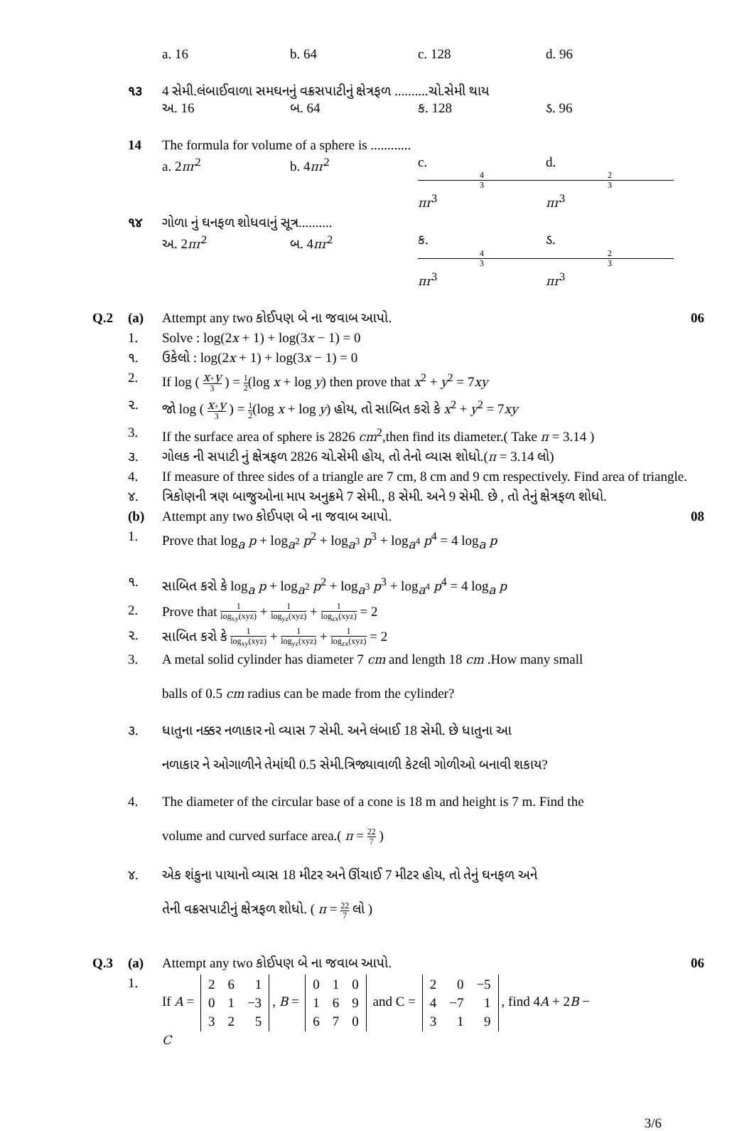a. 16 b. 64 c. 128 d. 96
૧૩ 4 સેમી.લંબાઈવાળા સમઘનનું વક્રસપાટીનું ક્ષેત્રફળ ..........ચો.સેમી થાય
અ. 16 બ. 64 ક. 128 ડ. 96
14 The formula for volume of a sphere is ............
a. 2πr<sup>2</sup> b. 4πr<sup>2</sup> c. 4 3 πr<sup>3</sup> d. 2 3 πr<sup>3</sup>
૧૪ ગોળા નું ઘનફળ શોધવાનું સૂત્ર..........
અ. 2πr<sup>2</sup> બ. 4πr<sup>2</sup> ક. 4 3 πr<sup>3</sup> ડ. 2 3 πr<sup>3</sup>
Q.2 (a) Attempt any two કોઈપણ બે ના જવાબ આપો.
06
1. Solve : log(2x + 1) + log(3x − 1) = 0
૧. ઉકેલો : log(2x + 1) + log(3x − 1) = 0
2. If log ( x+y 3 ) = 1 2(log x + log y) then prove that x<sup>2</sup> + y<sup>2</sup> = 7xy
૨. જો log ( x+y 3 ) = 1 2(log x + log y) હોય, તો સાબિત કરો કે x<sup>2</sup> + y<sup>2</sup> = 7xy
3. If the surface area of sphere is 2826 cm<sup>2</sup>,then find its diameter.( Take π = 3.14 )
૩. ગોલક ની સપાટી નું ક્ષેત્રફળ 2826 ચો.સેમી હોય, તો તેનો વ્યાસ શોધો.(π = 3.14 લો)
4. If measure of three sides of a triangle are 7 cm, 8 cm and 9 cm respectively. Find area of triangle.
૪. ત્રિકોણની ત્રણ બાજુઓના માપ અનુક્રમે 7 સેમી., 8 સેમી. અને 9 સેમી. છે , તો તેનું ક્ષેત્રફળ શોધો.
(b) Attempt any two કોઈપણ બે ના જવાબ આપો.
08
1. Prove that log<sub>a</sub> p + log<sub>a<sup>2</sup></sub> p<sup>2</sup> + log<sub>a<sup>3</sup></sub> p<sup>3</sup> + log<sub>a<sup>4</sup></sub> p<sup>4</sup> = 4 log<sub>a</sub> p
૧. સાબિત કરો કે log<sub>a</sub> p + log<sub>a<sup>2</sup></sub> p<sup>2</sup> + log<sub>a<sup>3</sup></sub> p<sup>3</sup> + log<sub>a<sup>4</sup></sub> p<sup>4</sup> = 4 log<sub>a</sub> p
2. Prove that 1 log<sub>xy</sub>(xyz) + 1 log<sub>yz</sub>(xyz) + 1 log<sub>zx</sub>(xyz) = 2
૨. સાબિત કરો કે 1 log<sub>xy</sub>(xyz) + 1 log<sub>yz</sub>(xyz) + 1 log<sub>zx</sub>(xyz) = 2
3. A metal solid cylinder has diameter 7 cm and length 18 cm .How many small
balls of 0.5 cm radius can be made from the cylinder?
૩. ધાતુના નક્કર નળાકાર નો વ્યાસ 7 સેમી. અને લંબાઈ 18 સેમી. છે ધાતુના આ
નળાકાર ને ઓગાળીને તેમાંથી 0.5 સેમી.ત્રિજ્યાવાળી કેટલી ગોળીઓ બનાવી શકાય?
4. The diameter of the circular base of a cone is 18 m and height is 7 m. Find the
volume and curved surface area.( π = 22 7 )
૪. એક શંકુના પાયાનો વ્યાસ 18 મીટર અને ઊંચાઈ 7 મીટર હોય, તો તેનું ઘનફળ અને
તેની વક્રસપાટીનું ક્ષેત્રફળ શોધો. ( π = 22 7 લો )
Q.3 (a) Attempt any two કોઈપણ બે ના જવાબ આપો.
06
1. If A =
| 2 | 6 | 1 |
| 0 | 1 | −3 |
| 3 | 2 | 5 |
, B =
| 0 | 1 | 0 |
| 1 | 6 | 9 |
| 6 | 7 | 0 |
and C =
| 2 | 0 | −5 |
| 4 | −7 | 1 |
| 3 | 1 | 9 |
, find 4A + 2B −
C
3/6